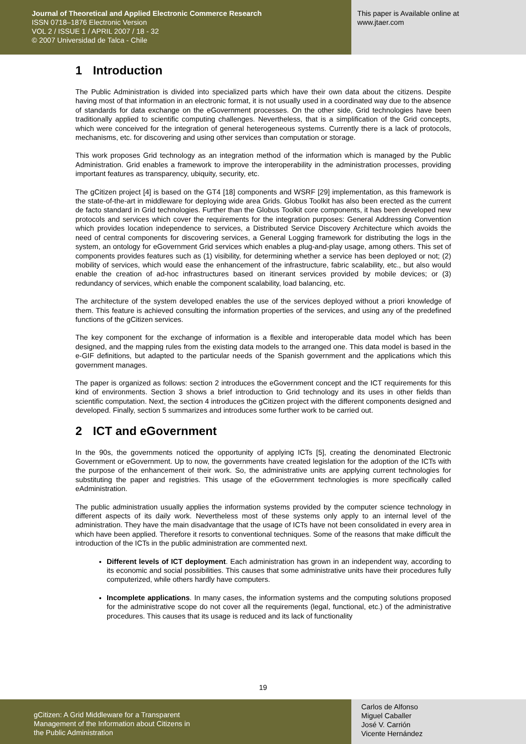Journal of Theoretical and Applied Electronic Commerce Research
ISSN 0718–1876 Electronic Version
VOL 2 / ISSUE 1 / APRIL 2007 / 18 - 32
© 2007 Universidad de Talca - Chile
This paper is Available online at
www.jtaer.com
1 Introduction
The Public Administration is divided into specialized parts which have their own data about the citizens. Despite having most of that information in an electronic format, it is not usually used in a coordinated way due to the absence of standards for data exchange on the eGovernment processes. On the other side, Grid technologies have been traditionally applied to scientific computing challenges. Nevertheless, that is a simplification of the Grid concepts, which were conceived for the integration of general heterogeneous systems. Currently there is a lack of protocols, mechanisms, etc. for discovering and using other services than computation or storage.
This work proposes Grid technology as an integration method of the information which is managed by the Public Administration. Grid enables a framework to improve the interoperability in the administration processes, providing important features as transparency, ubiquity, security, etc.
The gCitizen project [4] is based on the GT4 [18] components and WSRF [29] implementation, as this framework is the state-of-the-art in middleware for deploying wide area Grids. Globus Toolkit has also been erected as the current de facto standard in Grid technologies. Further than the Globus Toolkit core components, it has been developed new protocols and services which cover the requirements for the integration purposes: General Addressing Convention which provides location independence to services, a Distributed Service Discovery Architecture which avoids the need of central components for discovering services, a General Logging framework for distributing the logs in the system, an ontology for eGovernment Grid services which enables a plug-and-play usage, among others. This set of components provides features such as (1) visibility, for determining whether a service has been deployed or not; (2) mobility of services, which would ease the enhancement of the infrastructure, fabric scalability, etc., but also would enable the creation of ad-hoc infrastructures based on itinerant services provided by mobile devices; or (3) redundancy of services, which enable the component scalability, load balancing, etc.
The architecture of the system developed enables the use of the services deployed without a priori knowledge of them. This feature is achieved consulting the information properties of the services, and using any of the predefined functions of the gCitizen services.
The key component for the exchange of information is a flexible and interoperable data model which has been designed, and the mapping rules from the existing data models to the arranged one. This data model is based in the e-GIF definitions, but adapted to the particular needs of the Spanish government and the applications which this government manages.
The paper is organized as follows: section 2 introduces the eGovernment concept and the ICT requirements for this kind of environments. Section 3 shows a brief introduction to Grid technology and its uses in other fields than scientific computation. Next, the section 4 introduces the gCitizen project with the different components designed and developed. Finally, section 5 summarizes and introduces some further work to be carried out.
2 ICT and eGovernment
In the 90s, the governments noticed the opportunity of applying ICTs [5], creating the denominated Electronic Government or eGovernment. Up to now, the governments have created legislation for the adoption of the ICTs with the purpose of the enhancement of their work. So, the administrative units are applying current technologies for substituting the paper and registries. This usage of the eGovernment technologies is more specifically called eAdministration.
The public administration usually applies the information systems provided by the computer science technology in different aspects of its daily work. Nevertheless most of these systems only apply to an internal level of the administration. They have the main disadvantage that the usage of ICTs have not been consolidated in every area in which have been applied. Therefore it resorts to conventional techniques. Some of the reasons that make difficult the introduction of the ICTs in the public administration are commented next.
Different levels of ICT deployment. Each administration has grown in an independent way, according to its economic and social possibilities. This causes that some administrative units have their procedures fully computerized, while others hardly have computers.
Incomplete applications. In many cases, the information systems and the computing solutions proposed for the administrative scope do not cover all the requirements (legal, functional, etc.) of the administrative procedures. This causes that its usage is reduced and its lack of functionality
19
gCitizen: A Grid Middleware for a Transparent
Management of the Information about Citizens in
the Public Administration
Carlos de Alfonso
Miguel Caballer
José V. Carrión
Vicente Hernández